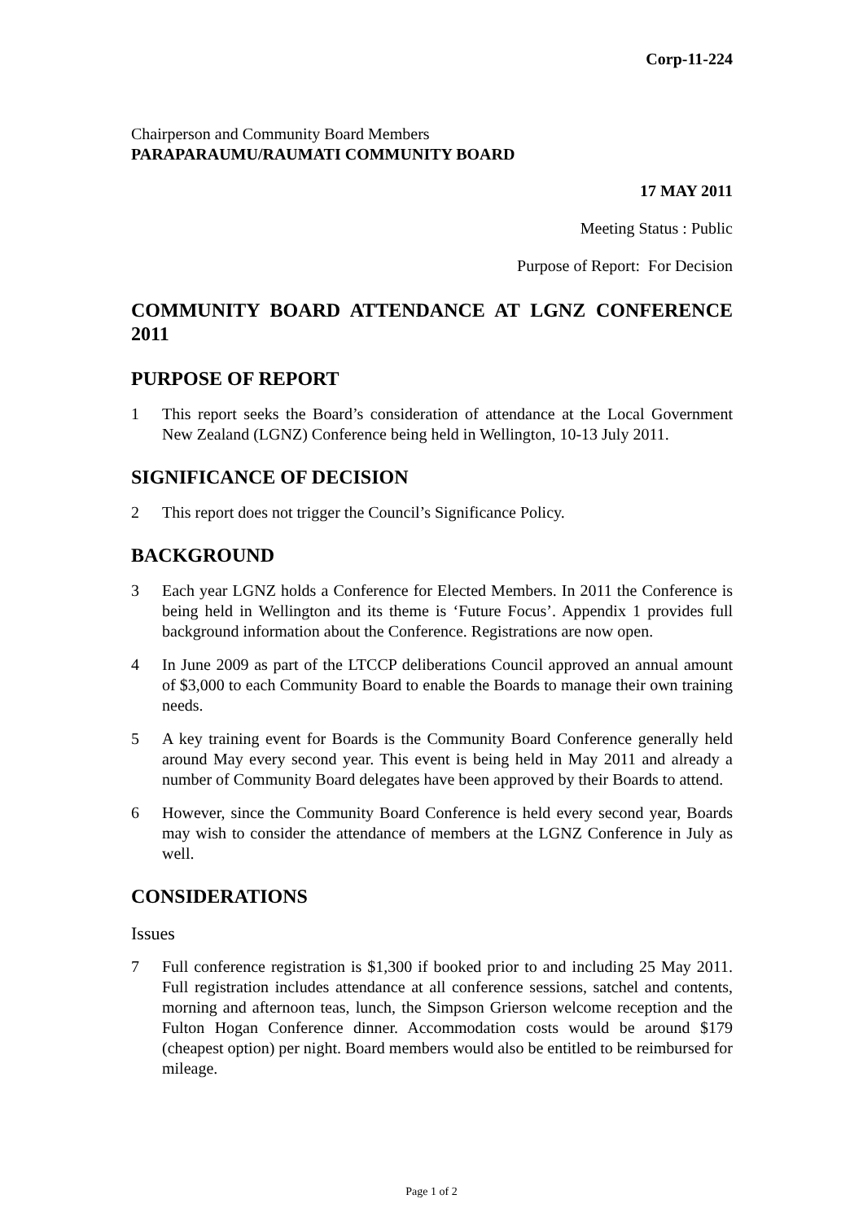Corp-11-224
Chairperson and Community Board Members
PARAPARAUMU/RAUMATI COMMUNITY BOARD
17 MAY 2011
Meeting Status : Public
Purpose of Report: For Decision
COMMUNITY BOARD ATTENDANCE AT LGNZ CONFERENCE 2011
PURPOSE OF REPORT
1 This report seeks the Board’s consideration of attendance at the Local Government New Zealand (LGNZ) Conference being held in Wellington, 10-13 July 2011.
SIGNIFICANCE OF DECISION
2 This report does not trigger the Council’s Significance Policy.
BACKGROUND
3 Each year LGNZ holds a Conference for Elected Members. In 2011 the Conference is being held in Wellington and its theme is ‘Future Focus’. Appendix 1 provides full background information about the Conference. Registrations are now open.
4 In June 2009 as part of the LTCCP deliberations Council approved an annual amount of $3,000 to each Community Board to enable the Boards to manage their own training needs.
5 A key training event for Boards is the Community Board Conference generally held around May every second year. This event is being held in May 2011 and already a number of Community Board delegates have been approved by their Boards to attend.
6 However, since the Community Board Conference is held every second year, Boards may wish to consider the attendance of members at the LGNZ Conference in July as well.
CONSIDERATIONS
Issues
7 Full conference registration is $1,300 if booked prior to and including 25 May 2011. Full registration includes attendance at all conference sessions, satchel and contents, morning and afternoon teas, lunch, the Simpson Grierson welcome reception and the Fulton Hogan Conference dinner. Accommodation costs would be around $179 (cheapest option) per night. Board members would also be entitled to be reimbursed for mileage.
Page 1 of 2